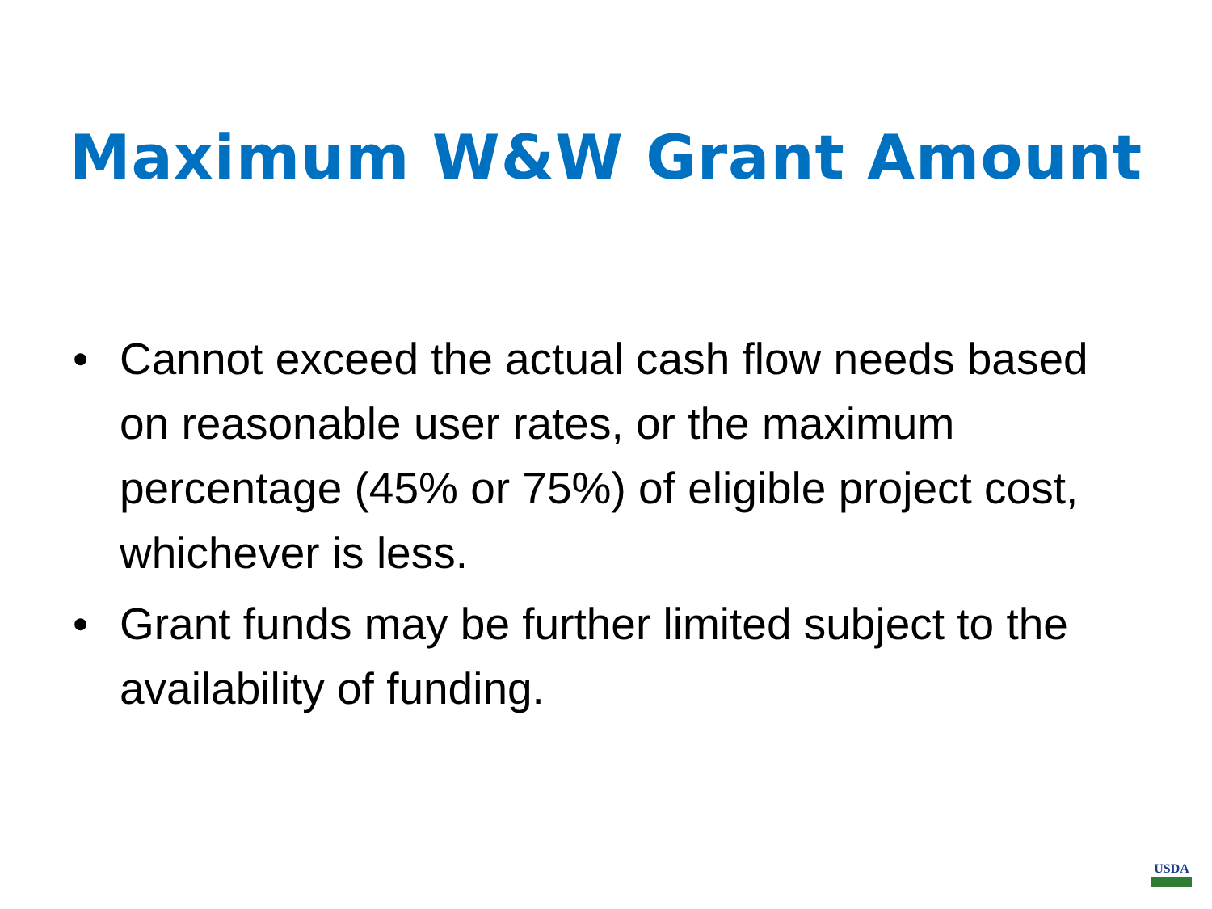Maximum W&W Grant Amount
• Cannot exceed the actual cash flow needs based on reasonable user rates, or the maximum percentage (45% or 75%) of eligible project cost, whichever is less.
• Grant funds may be further limited subject to the availability of funding.
USDA